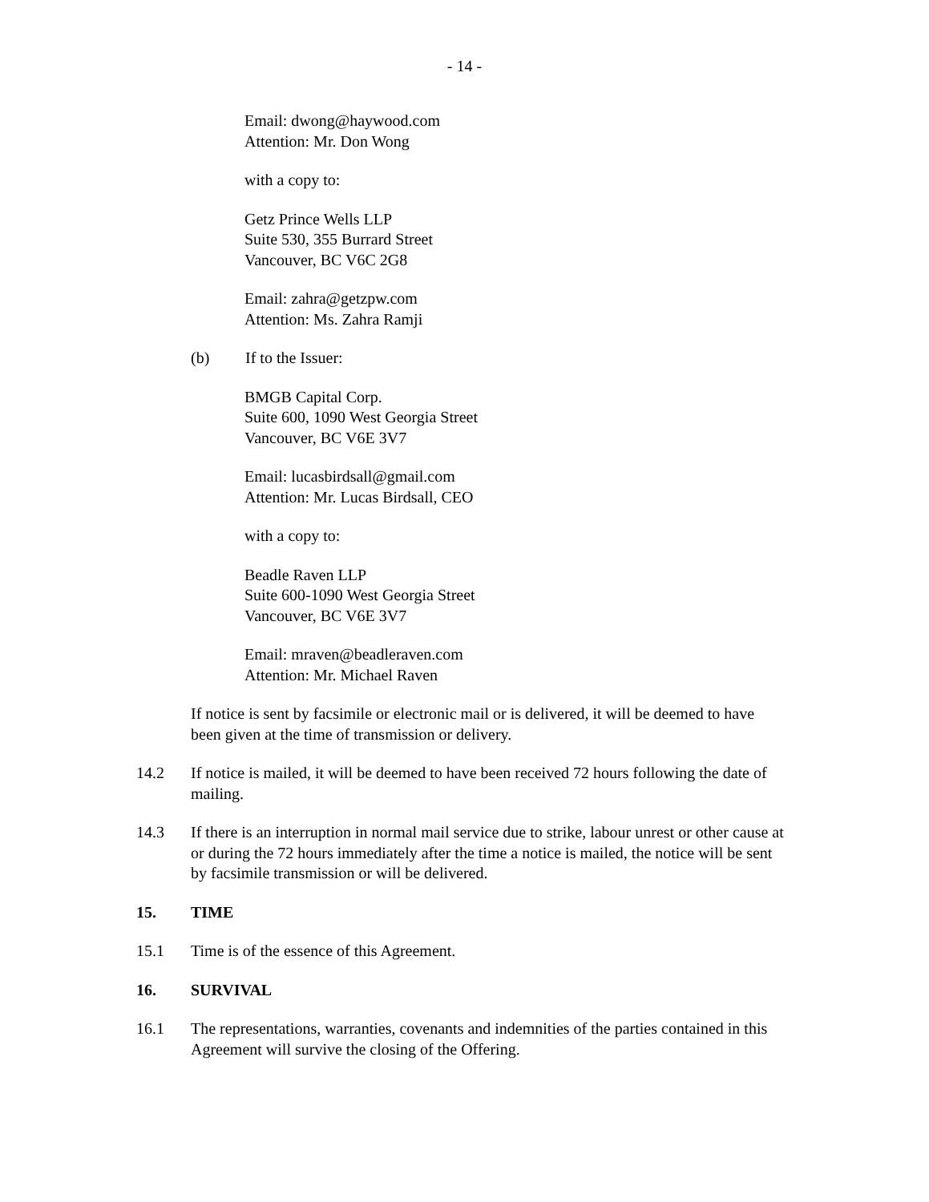- 14 -
Email: dwong@haywood.com
Attention: Mr. Don Wong
with a copy to:
Getz Prince Wells LLP
Suite 530, 355 Burrard Street
Vancouver, BC V6C 2G8
Email: zahra@getzpw.com
Attention: Ms. Zahra Ramji
(b) If to the Issuer:
BMGB Capital Corp.
Suite 600, 1090 West Georgia Street
Vancouver, BC V6E 3V7
Email: lucasbirdsall@gmail.com
Attention: Mr. Lucas Birdsall, CEO
with a copy to:
Beadle Raven LLP
Suite 600-1090 West Georgia Street
Vancouver, BC V6E 3V7
Email: mraven@beadleraven.com
Attention: Mr. Michael Raven
If notice is sent by facsimile or electronic mail or is delivered, it will be deemed to have been given at the time of transmission or delivery.
14.2 If notice is mailed, it will be deemed to have been received 72 hours following the date of mailing.
14.3 If there is an interruption in normal mail service due to strike, labour unrest or other cause at or during the 72 hours immediately after the time a notice is mailed, the notice will be sent by facsimile transmission or will be delivered.
15. TIME
15.1 Time is of the essence of this Agreement.
16. SURVIVAL
16.1 The representations, warranties, covenants and indemnities of the parties contained in this Agreement will survive the closing of the Offering.